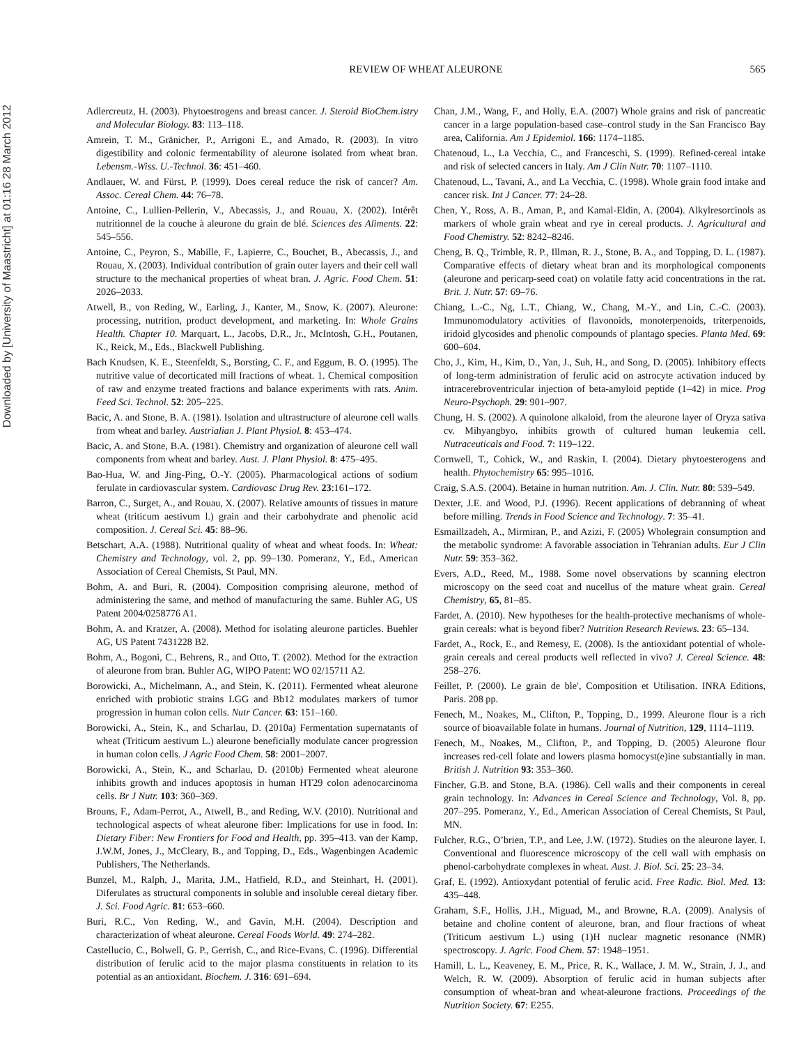REVIEW OF WHEAT ALEURONE
565
Downloaded by [University of Maastricht] at 01:16 28 March 2012
Adlercreutz, H. (2003). Phytoestrogens and breast cancer. J. Steroid BioChem.istry and Molecular Biology. 83: 113–118.
Amrein, T. M., Gränicher, P., Arrigoni E., and Amado, R. (2003). In vitro digestibility and colonic fermentability of aleurone isolated from wheat bran. Lebensm.-Wiss. U.-Technol. 36: 451–460.
Andlauer, W. and Fürst, P. (1999). Does cereal reduce the risk of cancer? Am. Assoc. Cereal Chem. 44: 76–78.
Antoine, C., Lullien-Pellerin, V., Abecassis, J., and Rouau, X. (2002). Intérêt nutritionnel de la couche à aleurone du grain de blé. Sciences des Aliments. 22: 545–556.
Antoine, C., Peyron, S., Mabille, F., Lapierre, C., Bouchet, B., Abecassis, J., and Rouau, X. (2003). Individual contribution of grain outer layers and their cell wall structure to the mechanical properties of wheat bran. J. Agric. Food Chem. 51: 2026–2033.
Atwell, B., von Reding, W., Earling, J., Kanter, M., Snow, K. (2007). Aleurone: processing, nutrition, product development, and marketing. In: Whole Grains Health. Chapter 10. Marquart, L., Jacobs, D.R., Jr., McIntosh, G.H., Poutanen, K., Reick, M., Eds., Blackwell Publishing.
Bach Knudsen, K. E., Steenfeldt, S., Borsting, C. F., and Eggum, B. O. (1995). The nutritive value of decorticated mill fractions of wheat. 1. Chemical composition of raw and enzyme treated fractions and balance experiments with rats. Anim. Feed Sci. Technol. 52: 205–225.
Bacic, A. and Stone, B. A. (1981). Isolation and ultrastructure of aleurone cell walls from wheat and barley. Austrialian J. Plant Physiol. 8: 453–474.
Bacic, A. and Stone, B.A. (1981). Chemistry and organization of aleurone cell wall components from wheat and barley. Aust. J. Plant Physiol. 8: 475–495.
Bao-Hua, W. and Jing-Ping, O.-Y. (2005). Pharmacological actions of sodium ferulate in cardiovascular system. Cardiovasc Drug Rev. 23:161–172.
Barron, C., Surget, A., and Rouau, X. (2007). Relative amounts of tissues in mature wheat (triticum aestivum l.) grain and their carbohydrate and phenolic acid composition. J. Cereal Sci. 45: 88–96.
Betschart, A.A. (1988). Nutritional quality of wheat and wheat foods. In: Wheat: Chemistry and Technology, vol. 2, pp. 99–130. Pomeranz, Y., Ed., American Association of Cereal Chemists, St Paul, MN.
Bohm, A. and Buri, R. (2004). Composition comprising aleurone, method of administering the same, and method of manufacturing the same. Buhler AG, US Patent 2004/0258776 A1.
Bohm, A. and Kratzer, A. (2008). Method for isolating aleurone particles. Buehler AG, US Patent 7431228 B2.
Bohm, A., Bogoni, C., Behrens, R., and Otto, T. (2002). Method for the extraction of aleurone from bran. Buhler AG, WIPO Patent: WO 02/15711 A2.
Borowicki, A., Michelmann, A., and Stein, K. (2011). Fermented wheat aleurone enriched with probiotic strains LGG and Bb12 modulates markers of tumor progression in human colon cells. Nutr Cancer. 63: 151–160.
Borowicki, A., Stein, K., and Scharlau, D. (2010a) Fermentation supernatants of wheat (Triticum aestivum L.) aleurone beneficially modulate cancer progression in human colon cells. J Agric Food Chem. 58: 2001–2007.
Borowicki, A., Stein, K., and Scharlau, D. (2010b) Fermented wheat aleurone inhibits growth and induces apoptosis in human HT29 colon adenocarcinoma cells. Br J Nutr. 103: 360–369.
Brouns, F., Adam-Perrot, A., Atwell, B., and Reding, W.V. (2010). Nutritional and technological aspects of wheat aleurone fiber: Implications for use in food. In: Dietary Fiber: New Frontiers for Food and Health, pp. 395–413. van der Kamp, J.W.M, Jones, J., McCleary, B., and Topping, D., Eds., Wagenbingen Academic Publishers, The Netherlands.
Bunzel, M., Ralph, J., Marita, J.M., Hatfield, R.D., and Steinhart, H. (2001). Diferulates as structural components in soluble and insoluble cereal dietary fiber. J. Sci. Food Agric. 81: 653–660.
Buri, R.C., Von Reding, W., and Gavin, M.H. (2004). Description and characterization of wheat aleurone. Cereal Foods World. 49: 274–282.
Castellucio, C., Bolwell, G. P., Gerrish, C., and Rice-Evans, C. (1996). Differential distribution of ferulic acid to the major plasma constituents in relation to its potential as an antioxidant. Biochem. J. 316: 691–694.
Chan, J.M., Wang, F., and Holly, E.A. (2007) Whole grains and risk of pancreatic cancer in a large population-based case–control study in the San Francisco Bay area, California. Am J Epidemiol. 166: 1174–1185.
Chatenoud, L., La Vecchia, C., and Franceschi, S. (1999). Refined-cereal intake and risk of selected cancers in Italy. Am J Clin Nutr. 70: 1107–1110.
Chatenoud, L., Tavani, A., and La Vecchia, C. (1998). Whole grain food intake and cancer risk. Int J Cancer. 77: 24–28.
Chen, Y., Ross, A. B., Aman, P., and Kamal-Eldin, A. (2004). Alkylresorcinols as markers of whole grain wheat and rye in cereal products. J. Agricultural and Food Chemistry. 52: 8242–8246.
Cheng, B. Q., Trimble, R. P., Illman, R. J., Stone, B. A., and Topping, D. L. (1987). Comparative effects of dietary wheat bran and its morphological components (aleurone and pericarp-seed coat) on volatile fatty acid concentrations in the rat. Brit. J. Nutr. 57: 69–76.
Chiang, L.-C., Ng, L.T., Chiang, W., Chang, M.-Y., and Lin, C.-C. (2003). Immunomodulatory activities of flavonoids, monoterpenoids, triterpenoids, iridoid glycosides and phenolic compounds of plantago species. Planta Med. 69: 600–604.
Cho, J., Kim, H., Kim, D., Yan, J., Suh, H., and Song, D. (2005). Inhibitory effects of long-term administration of ferulic acid on astrocyte activation induced by intracerebroventricular injection of beta-amyloid peptide (1–42) in mice. Prog Neuro-Psychoph. 29: 901–907.
Chung, H. S. (2002). A quinolone alkaloid, from the aleurone layer of Oryza sativa cv. Mihyangbyo, inhibits growth of cultured human leukemia cell. Nutraceuticals and Food. 7: 119–122.
Cornwell, T., Cohick, W., and Raskin, I. (2004). Dietary phytoesterogens and health. Phytochemistry 65: 995–1016.
Craig, S.A.S. (2004). Betaine in human nutrition. Am. J. Clin. Nutr. 80: 539–549.
Dexter, J.E. and Wood, P.J. (1996). Recent applications of debranning of wheat before milling. Trends in Food Science and Technology. 7: 35–41.
Esmaillzadeh, A., Mirmiran, P., and Azizi, F. (2005) Wholegrain consumption and the metabolic syndrome: A favorable association in Tehranian adults. Eur J Clin Nutr. 59: 353–362.
Evers, A.D., Reed, M., 1988. Some novel observations by scanning electron microscopy on the seed coat and nucellus of the mature wheat grain. Cereal Chemistry, 65, 81–85.
Fardet, A. (2010). New hypotheses for the health-protective mechanisms of whole-grain cereals: what is beyond fiber? Nutrition Research Reviews. 23: 65–134.
Fardet, A., Rock, E., and Remesy, E. (2008). Is the antioxidant potential of whole-grain cereals and cereal products well reflected in vivo? J. Cereal Science. 48: 258–276.
Feillet, P. (2000). Le grain de ble′, Composition et Utilisation. INRA Editions, Paris. 208 pp.
Fenech, M., Noakes, M., Clifton, P., Topping, D., 1999. Aleurone flour is a rich source of bioavailable folate in humans. Journal of Nutrition, 129, 1114–1119.
Fenech, M., Noakes, M., Clifton, P., and Topping, D. (2005) Aleurone flour increases red-cell folate and lowers plasma homocyst(e)ine substantially in man. British J. Nutrition 93: 353–360.
Fincher, G.B. and Stone, B.A. (1986). Cell walls and their components in cereal grain technology. In: Advances in Cereal Science and Technology, Vol. 8, pp. 207–295. Pomeranz, Y., Ed., American Association of Cereal Chemists, St Paul, MN.
Fulcher, R.G., O’brien, T.P., and Lee, J.W. (1972). Studies on the aleurone layer. I. Conventional and fluorescence microscopy of the cell wall with emphasis on phenol-carbohydrate complexes in wheat. Aust. J. Biol. Sci. 25: 23–34.
Graf, E. (1992). Antioxydant potential of ferulic acid. Free Radic. Biol. Med. 13: 435–448.
Graham, S.F., Hollis, J.H., Miguad, M., and Browne, R.A. (2009). Analysis of betaine and choline content of aleurone, bran, and flour fractions of wheat (Triticum aestivum L.) using (1)H nuclear magnetic resonance (NMR) spectroscopy. J. Agric. Food Chem. 57: 1948–1951.
Hamill, L. L., Keaveney, E. M., Price, R. K., Wallace, J. M. W., Strain, J. J., and Welch, R. W. (2009). Absorption of ferulic acid in human subjects after consumption of wheat-bran and wheat-aleurone fractions. Proceedings of the Nutrition Society. 67: E255.